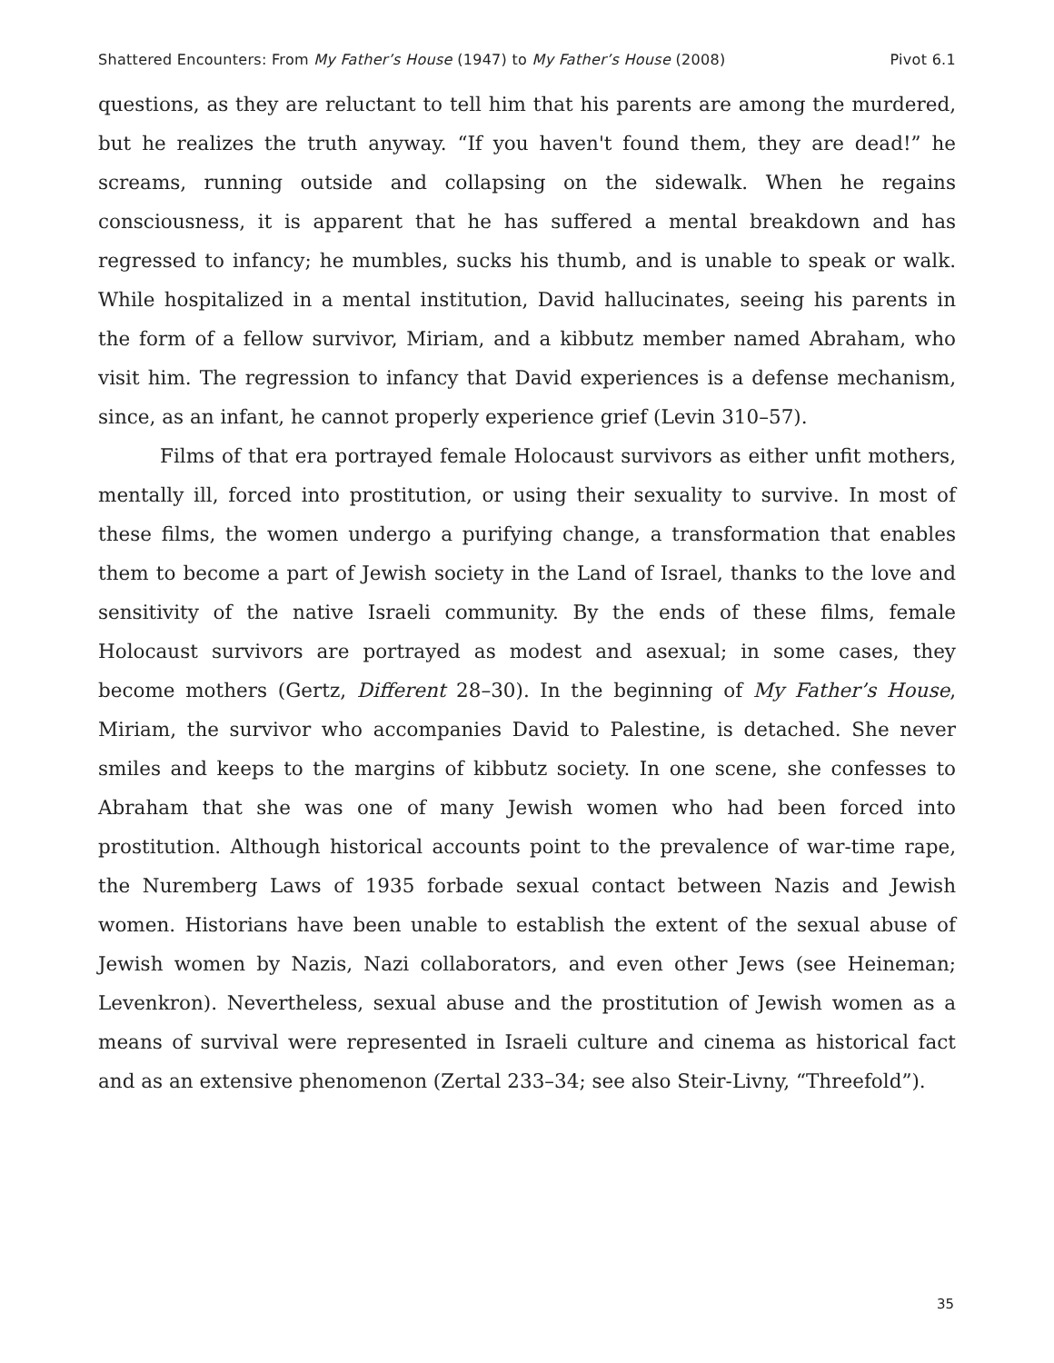Shattered Encounters: From My Father’s House (1947) to My Father’s House (2008) Pivot 6.1
questions, as they are reluctant to tell him that his parents are among the murdered, but he realizes the truth anyway. “If you haven't found them, they are dead!” he screams, running outside and collapsing on the sidewalk. When he regains consciousness, it is apparent that he has suffered a mental breakdown and has regressed to infancy; he mumbles, sucks his thumb, and is unable to speak or walk. While hospitalized in a mental institution, David hallucinates, seeing his parents in the form of a fellow survivor, Miriam, and a kibbutz member named Abraham, who visit him. The regression to infancy that David experiences is a defense mechanism, since, as an infant, he cannot properly experience grief (Levin 310–57).
Films of that era portrayed female Holocaust survivors as either unfit mothers, mentally ill, forced into prostitution, or using their sexuality to survive. In most of these films, the women undergo a purifying change, a transformation that enables them to become a part of Jewish society in the Land of Israel, thanks to the love and sensitivity of the native Israeli community. By the ends of these films, female Holocaust survivors are portrayed as modest and asexual; in some cases, they become mothers (Gertz, Different 28–30). In the beginning of My Father’s House, Miriam, the survivor who accompanies David to Palestine, is detached. She never smiles and keeps to the margins of kibbutz society. In one scene, she confesses to Abraham that she was one of many Jewish women who had been forced into prostitution. Although historical accounts point to the prevalence of war-time rape, the Nuremberg Laws of 1935 forbade sexual contact between Nazis and Jewish women. Historians have been unable to establish the extent of the sexual abuse of Jewish women by Nazis, Nazi collaborators, and even other Jews (see Heineman; Levenkron). Nevertheless, sexual abuse and the prostitution of Jewish women as a means of survival were represented in Israeli culture and cinema as historical fact and as an extensive phenomenon (Zertal 233–34; see also Steir-Livny, “Threefold”).
35